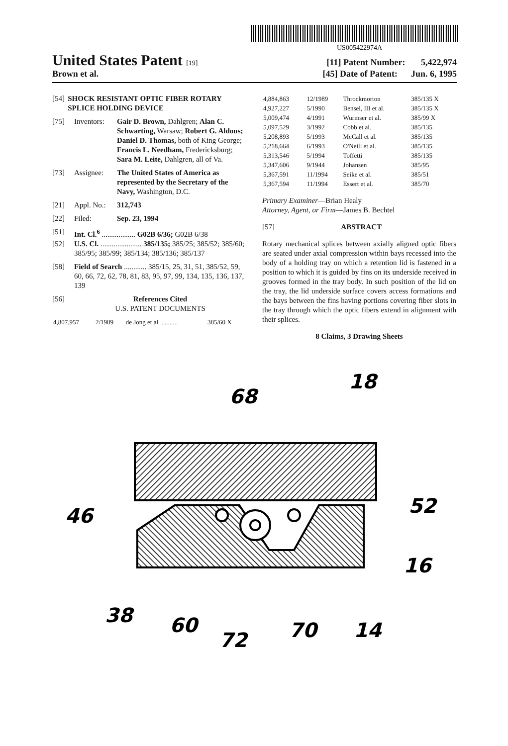US005422974A
United States Patent [19] [11] Patent Number: 5,422,974
Brown et al. [45] Date of Patent: Jun. 6, 1995
[54] SHOCK RESISTANT OPTIC FIBER ROTARY SPLICE HOLDING DEVICE
[75] Inventors: Gair D. Brown, Dahlgren; Alan C. Schwarting, Warsaw; Robert G. Aldous; Daniel D. Thomas, both of King George; Francis L. Needham, Fredericksburg; Sara M. Leite, Dahlgren, all of Va.
[73] Assignee: The United States of America as represented by the Secretary of the Navy, Washington, D.C.
[21] Appl. No.: 312,743
[22] Filed: Sep. 23, 1994
[51] Int. Cl.<sup>6</sup> .................. G02B 6/36; G02B 6/38
[52] U.S. Cl. ...................... 385/135; 385/25; 385/52; 385/60; 385/95; 385/99; 385/134; 385/136; 385/137
[58] Field of Search ............ 385/15, 25, 31, 51, 385/52, 59, 60, 66, 72, 62, 78, 81, 83, 95, 97, 99, 134, 135, 136, 137, 139
[56] References Cited
U.S. PATENT DOCUMENTS
| 4,807,957 | 2/1989 | de Jong et al. .......... | 385/60 X |
| 4,884,863 | 12/1989 | Throckmorton | 385/135 X |
| 4,927,227 | 5/1990 | Bensel, III et al. | 385/135 X |
| 5,009,474 | 4/1991 | Wurmser et al. | 385/99 X |
| 5,097,529 | 3/1992 | Cobb et al. | 385/135 |
| 5,208,893 | 5/1993 | McCall et al. | 385/135 |
| 5,218,664 | 6/1993 | O'Neill et al. | 385/135 |
| 5,313,546 | 5/1994 | Toffetti | 385/135 |
| 5,347,606 | 9/1944 | Johansen | 385/95 |
| 5,367,591 | 11/1994 | Seike et al. | 385/51 |
| 5,367,594 | 11/1994 | Essert et al. | 385/70 |
Primary Examiner—Brian Healy
Attorney, Agent, or Firm—James B. Bechtel
[57] ABSTRACT
Rotary mechanical splices between axially aligned optic fibers are seated under axial compression within bays recessed into the body of a holding tray on which a retention lid is fastened in a position to which it is guided by fins on its underside received in grooves formed in the tray body. In such position of the lid on the tray, the lid underside surface covers access formations and the bays between the fins having portions covering fiber slots in the tray through which the optic fibers extend in alignment with their splices.
8 Claims, 3 Drawing Sheets
68
18
46
52
16
38
60
72
70
14